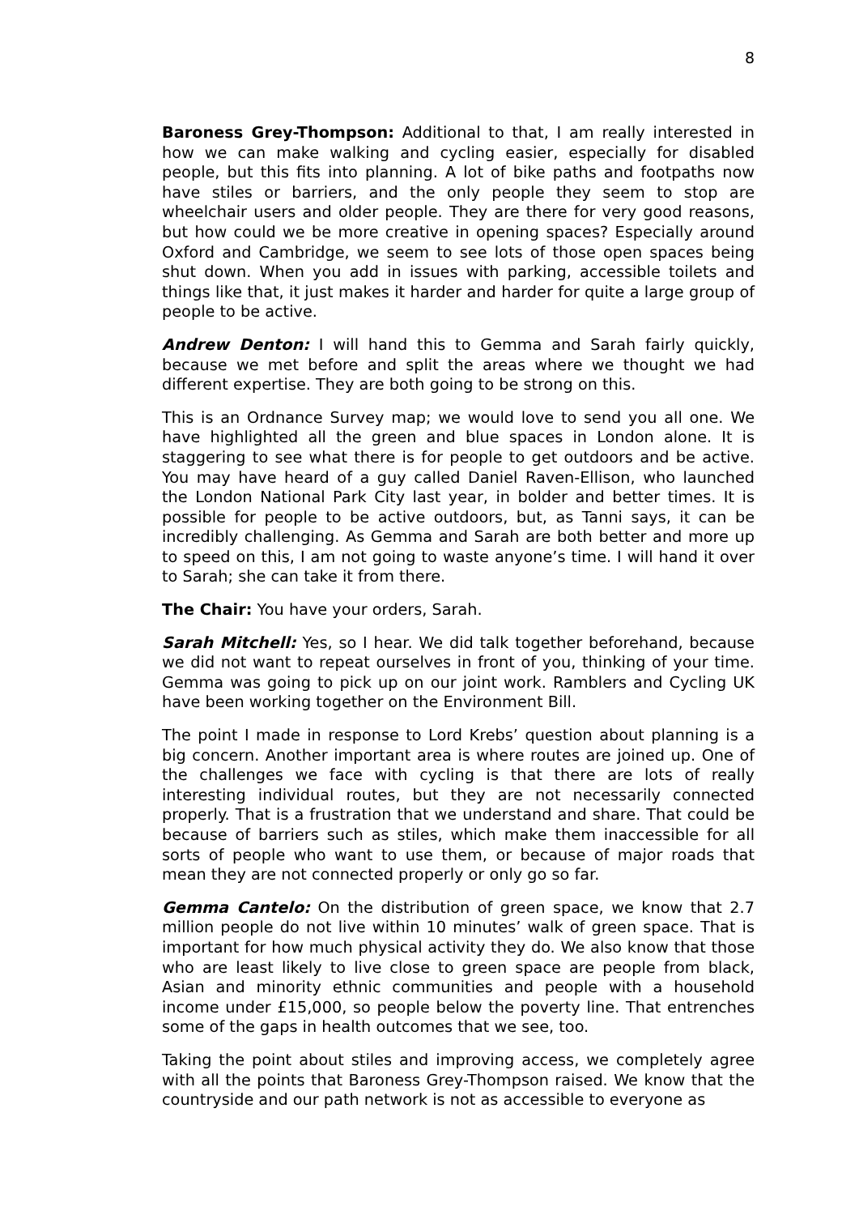8
Baroness Grey-Thompson: Additional to that, I am really interested in how we can make walking and cycling easier, especially for disabled people, but this fits into planning. A lot of bike paths and footpaths now have stiles or barriers, and the only people they seem to stop are wheelchair users and older people. They are there for very good reasons, but how could we be more creative in opening spaces? Especially around Oxford and Cambridge, we seem to see lots of those open spaces being shut down. When you add in issues with parking, accessible toilets and things like that, it just makes it harder and harder for quite a large group of people to be active.
Andrew Denton: I will hand this to Gemma and Sarah fairly quickly, because we met before and split the areas where we thought we had different expertise. They are both going to be strong on this.
This is an Ordnance Survey map; we would love to send you all one. We have highlighted all the green and blue spaces in London alone. It is staggering to see what there is for people to get outdoors and be active. You may have heard of a guy called Daniel Raven-Ellison, who launched the London National Park City last year, in bolder and better times. It is possible for people to be active outdoors, but, as Tanni says, it can be incredibly challenging. As Gemma and Sarah are both better and more up to speed on this, I am not going to waste anyone’s time. I will hand it over to Sarah; she can take it from there.
The Chair: You have your orders, Sarah.
Sarah Mitchell: Yes, so I hear. We did talk together beforehand, because we did not want to repeat ourselves in front of you, thinking of your time. Gemma was going to pick up on our joint work. Ramblers and Cycling UK have been working together on the Environment Bill.
The point I made in response to Lord Krebs’ question about planning is a big concern. Another important area is where routes are joined up. One of the challenges we face with cycling is that there are lots of really interesting individual routes, but they are not necessarily connected properly. That is a frustration that we understand and share. That could be because of barriers such as stiles, which make them inaccessible for all sorts of people who want to use them, or because of major roads that mean they are not connected properly or only go so far.
Gemma Cantelo: On the distribution of green space, we know that 2.7 million people do not live within 10 minutes’ walk of green space. That is important for how much physical activity they do. We also know that those who are least likely to live close to green space are people from black, Asian and minority ethnic communities and people with a household income under £15,000, so people below the poverty line. That entrenches some of the gaps in health outcomes that we see, too.
Taking the point about stiles and improving access, we completely agree with all the points that Baroness Grey-Thompson raised. We know that the countryside and our path network is not as accessible to everyone as